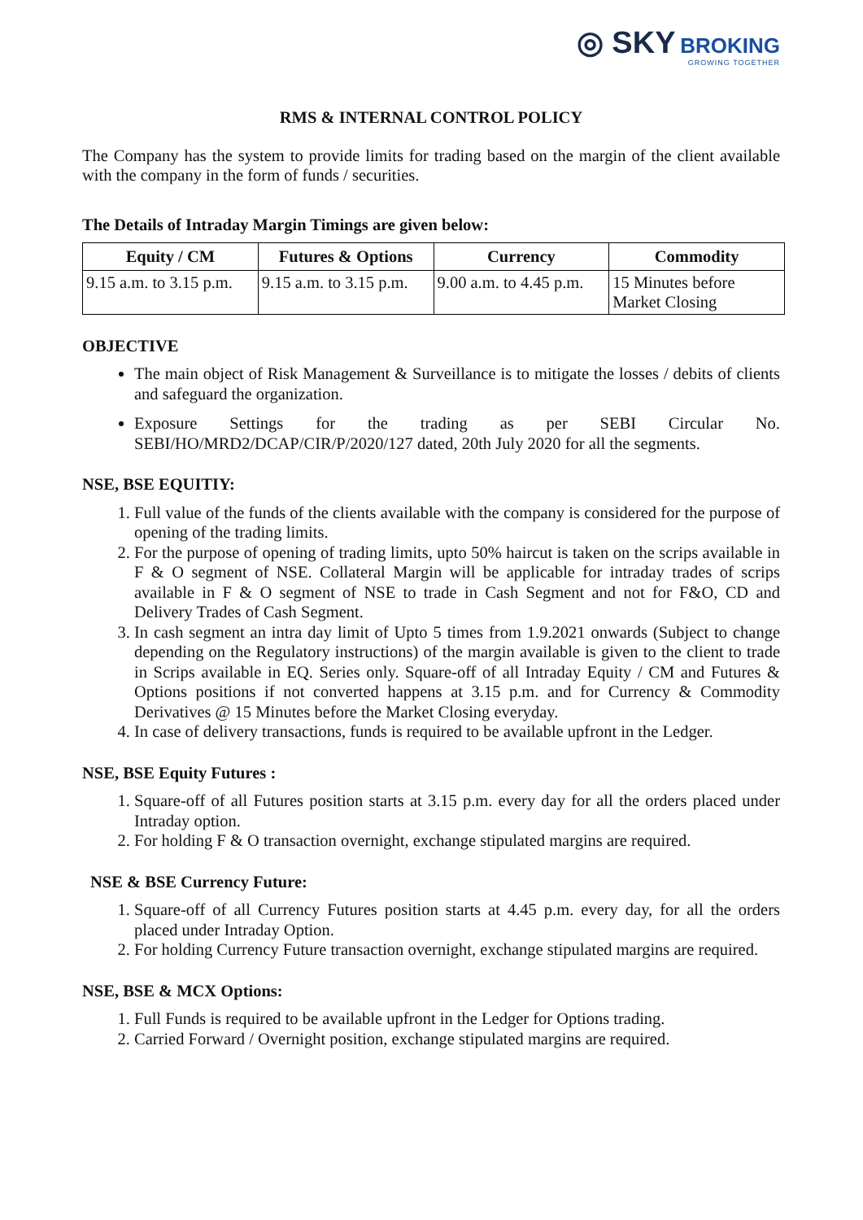◎ SKY BROKING
GROWING TOGETHER
RMS & INTERNAL CONTROL POLICY
The Company has the system to provide limits for trading based on the margin of the client available with the company in the form of funds / securities.
The Details of Intraday Margin Timings are given below:
| Equity / CM | Futures & Options | Currency | Commodity |
| --- | --- | --- | --- |
| 9.15 a.m. to 3.15 p.m. | 9.15 a.m. to 3.15 p.m. | 9.00 a.m. to 4.45 p.m. | 15 Minutes before Market Closing |
OBJECTIVE
The main object of Risk Management & Surveillance is to mitigate the losses / debits of clients and safeguard the organization.
Exposure Settings for the trading as per SEBI Circular No. SEBI/HO/MRD2/DCAP/CIR/P/2020/127 dated, 20th July 2020 for all the segments.
NSE, BSE EQUITIY:
1. Full value of the funds of the clients available with the company is considered for the purpose of opening of the trading limits.
2. For the purpose of opening of trading limits, upto 50% haircut is taken on the scrips available in F & O segment of NSE. Collateral Margin will be applicable for intraday trades of scrips available in F & O segment of NSE to trade in Cash Segment and not for F&O, CD and Delivery Trades of Cash Segment.
3. In cash segment an intra day limit of Upto 5 times from 1.9.2021 onwards (Subject to change depending on the Regulatory instructions) of the margin available is given to the client to trade in Scrips available in EQ. Series only. Square-off of all Intraday Equity / CM and Futures & Options positions if not converted happens at 3.15 p.m. and for Currency & Commodity Derivatives @ 15 Minutes before the Market Closing everyday.
4. In case of delivery transactions, funds is required to be available upfront in the Ledger.
NSE, BSE Equity Futures :
1. Square-off of all Futures position starts at 3.15 p.m. every day for all the orders placed under Intraday option.
2. For holding F & O transaction overnight, exchange stipulated margins are required.
NSE & BSE Currency Future:
1. Square-off of all Currency Futures position starts at 4.45 p.m. every day, for all the orders placed under Intraday Option.
2. For holding Currency Future transaction overnight, exchange stipulated margins are required.
NSE, BSE & MCX Options:
1. Full Funds is required to be available upfront in the Ledger for Options trading.
2. Carried Forward / Overnight position, exchange stipulated margins are required.